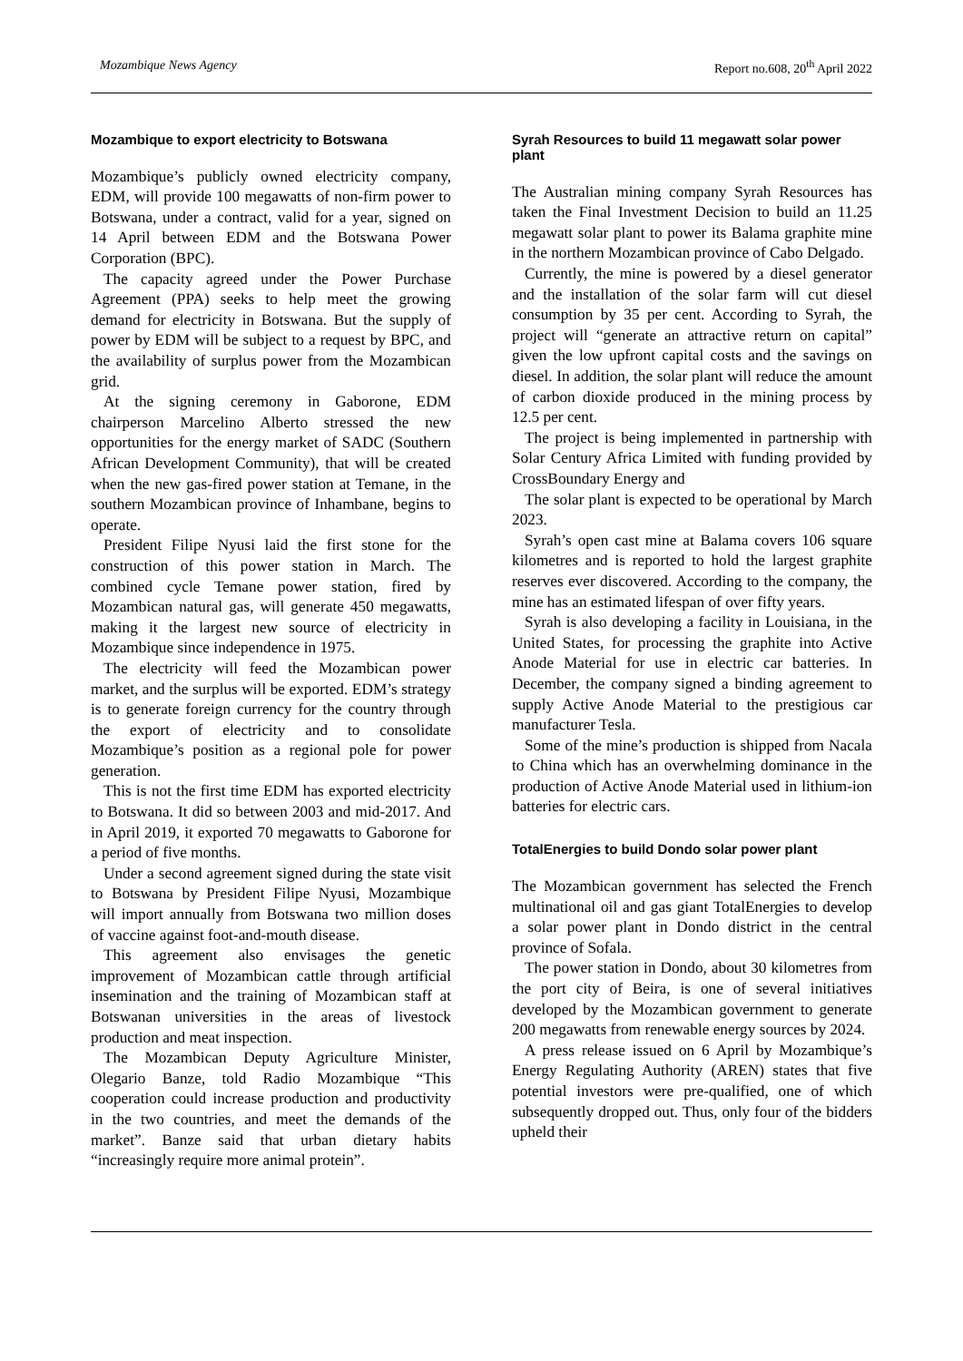Mozambique News Agency Report no.608, 20<sup>th</sup> April 2022
Mozambique to export electricity to Botswana
Mozambique’s publicly owned electricity company, EDM, will provide 100 megawatts of non-firm power to Botswana, under a contract, valid for a year, signed on 14 April between EDM and the Botswana Power Corporation (BPC).
The capacity agreed under the Power Purchase Agreement (PPA) seeks to help meet the growing demand for electricity in Botswana. But the supply of power by EDM will be subject to a request by BPC, and the availability of surplus power from the Mozambican grid.
At the signing ceremony in Gaborone, EDM chairperson Marcelino Alberto stressed the new opportunities for the energy market of SADC (Southern African Development Community), that will be created when the new gas-fired power station at Temane, in the southern Mozambican province of Inhambane, begins to operate.
President Filipe Nyusi laid the first stone for the construction of this power station in March. The combined cycle Temane power station, fired by Mozambican natural gas, will generate 450 megawatts, making it the largest new source of electricity in Mozambique since independence in 1975.
The electricity will feed the Mozambican power market, and the surplus will be exported. EDM’s strategy is to generate foreign currency for the country through the export of electricity and to consolidate Mozambique’s position as a regional pole for power generation.
This is not the first time EDM has exported electricity to Botswana. It did so between 2003 and mid-2017. And in April 2019, it exported 70 megawatts to Gaborone for a period of five months.
Under a second agreement signed during the state visit to Botswana by President Filipe Nyusi, Mozambique will import annually from Botswana two million doses of vaccine against foot-and-mouth disease.
This agreement also envisages the genetic improvement of Mozambican cattle through artificial insemination and the training of Mozambican staff at Botswanan universities in the areas of livestock production and meat inspection.
The Mozambican Deputy Agriculture Minister, Olegario Banze, told Radio Mozambique “This cooperation could increase production and productivity in the two countries, and meet the demands of the market”. Banze said that urban dietary habits “increasingly require more animal protein”.
Syrah Resources to build 11 megawatt solar power plant
The Australian mining company Syrah Resources has taken the Final Investment Decision to build an 11.25 megawatt solar plant to power its Balama graphite mine in the northern Mozambican province of Cabo Delgado.
Currently, the mine is powered by a diesel generator and the installation of the solar farm will cut diesel consumption by 35 per cent. According to Syrah, the project will “generate an attractive return on capital” given the low upfront capital costs and the savings on diesel. In addition, the solar plant will reduce the amount of carbon dioxide produced in the mining process by 12.5 per cent.
The project is being implemented in partnership with Solar Century Africa Limited with funding provided by CrossBoundary Energy and
The solar plant is expected to be operational by March 2023.
Syrah’s open cast mine at Balama covers 106 square kilometres and is reported to hold the largest graphite reserves ever discovered. According to the company, the mine has an estimated lifespan of over fifty years.
Syrah is also developing a facility in Louisiana, in the United States, for processing the graphite into Active Anode Material for use in electric car batteries. In December, the company signed a binding agreement to supply Active Anode Material to the prestigious car manufacturer Tesla.
Some of the mine’s production is shipped from Nacala to China which has an overwhelming dominance in the production of Active Anode Material used in lithium-ion batteries for electric cars.
TotalEnergies to build Dondo solar power plant
The Mozambican government has selected the French multinational oil and gas giant TotalEnergies to develop a solar power plant in Dondo district in the central province of Sofala.
The power station in Dondo, about 30 kilometres from the port city of Beira, is one of several initiatives developed by the Mozambican government to generate 200 megawatts from renewable energy sources by 2024.
A press release issued on 6 April by Mozambique’s Energy Regulating Authority (AREN) states that five potential investors were pre-qualified, one of which subsequently dropped out. Thus, only four of the bidders upheld their